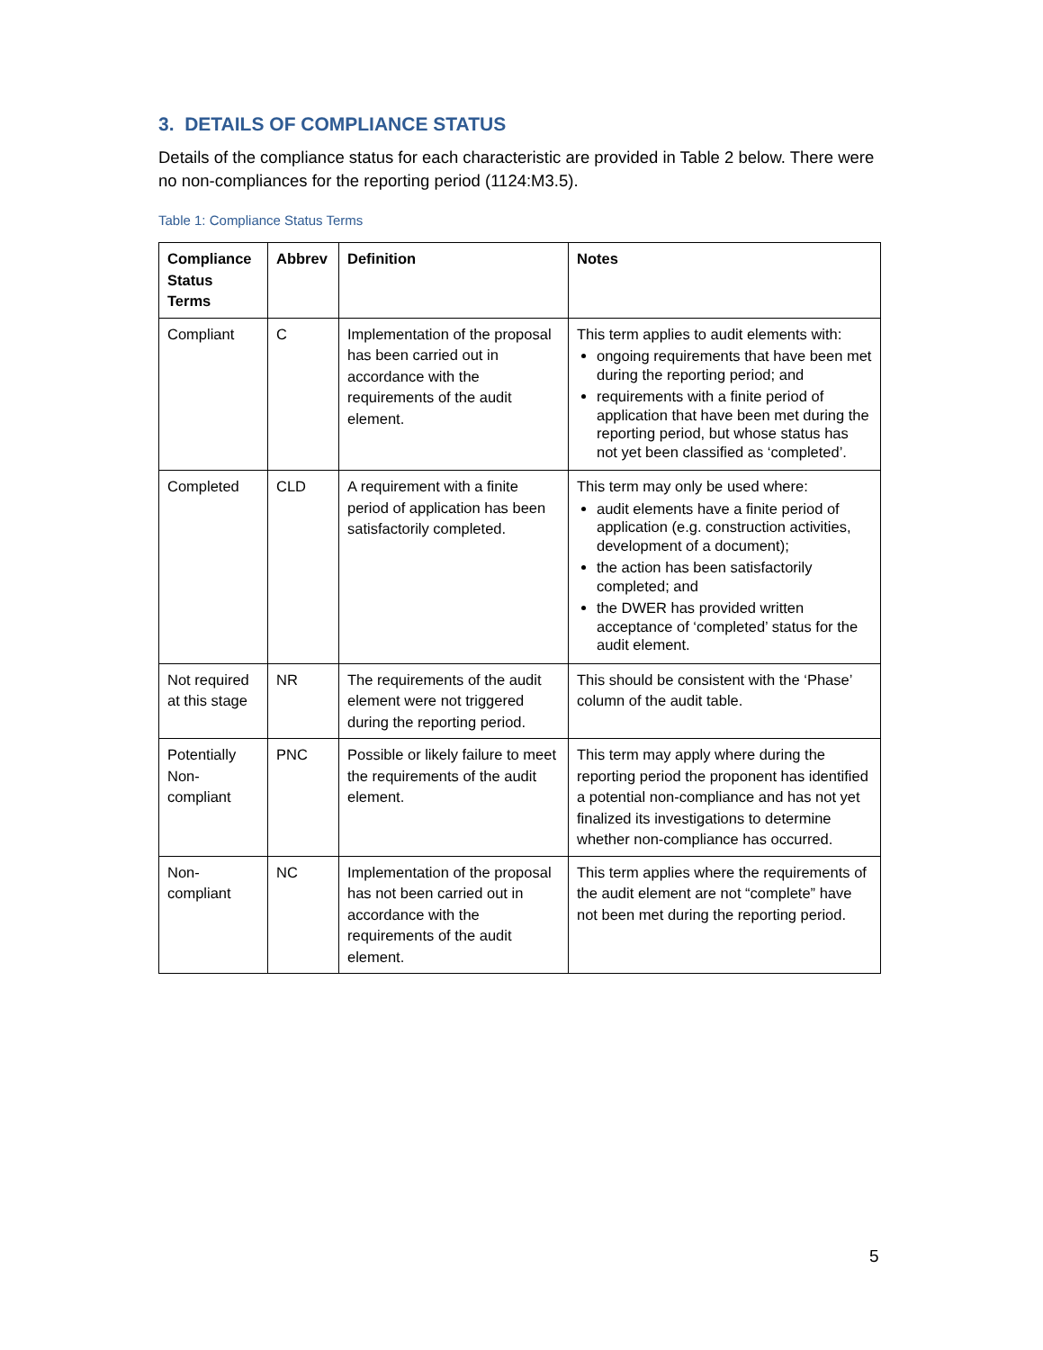3. DETAILS OF COMPLIANCE STATUS
Details of the compliance status for each characteristic are provided in Table 2 below. There were no non-compliances for the reporting period (1124:M3.5).
Table 1: Compliance Status Terms
| Compliance Status Terms | Abbrev | Definition | Notes |
| --- | --- | --- | --- |
| Compliant | C | Implementation of the proposal has been carried out in accordance with the requirements of the audit element. | This term applies to audit elements with: ongoing requirements that have been met during the reporting period; and requirements with a finite period of application that have been met during the reporting period, but whose status has not yet been classified as ‘completed’. |
| Completed | CLD | A requirement with a finite period of application has been satisfactorily completed. | This term may only be used where: audit elements have a finite period of application (e.g. construction activities, development of a document); the action has been satisfactorily completed; and the DWER has provided written acceptance of ‘completed’ status for the audit element. |
| Not required at this stage | NR | The requirements of the audit element were not triggered during the reporting period. | This should be consistent with the ‘Phase’ column of the audit table. |
| Potentially Non-compliant | PNC | Possible or likely failure to meet the requirements of the audit element. | This term may apply where during the reporting period the proponent has identified a potential non-compliance and has not yet finalized its investigations to determine whether non-compliance has occurred. |
| Non-compliant | NC | Implementation of the proposal has not been carried out in accordance with the requirements of the audit element. | This term applies where the requirements of the audit element are not “complete” have not been met during the reporting period. |
5